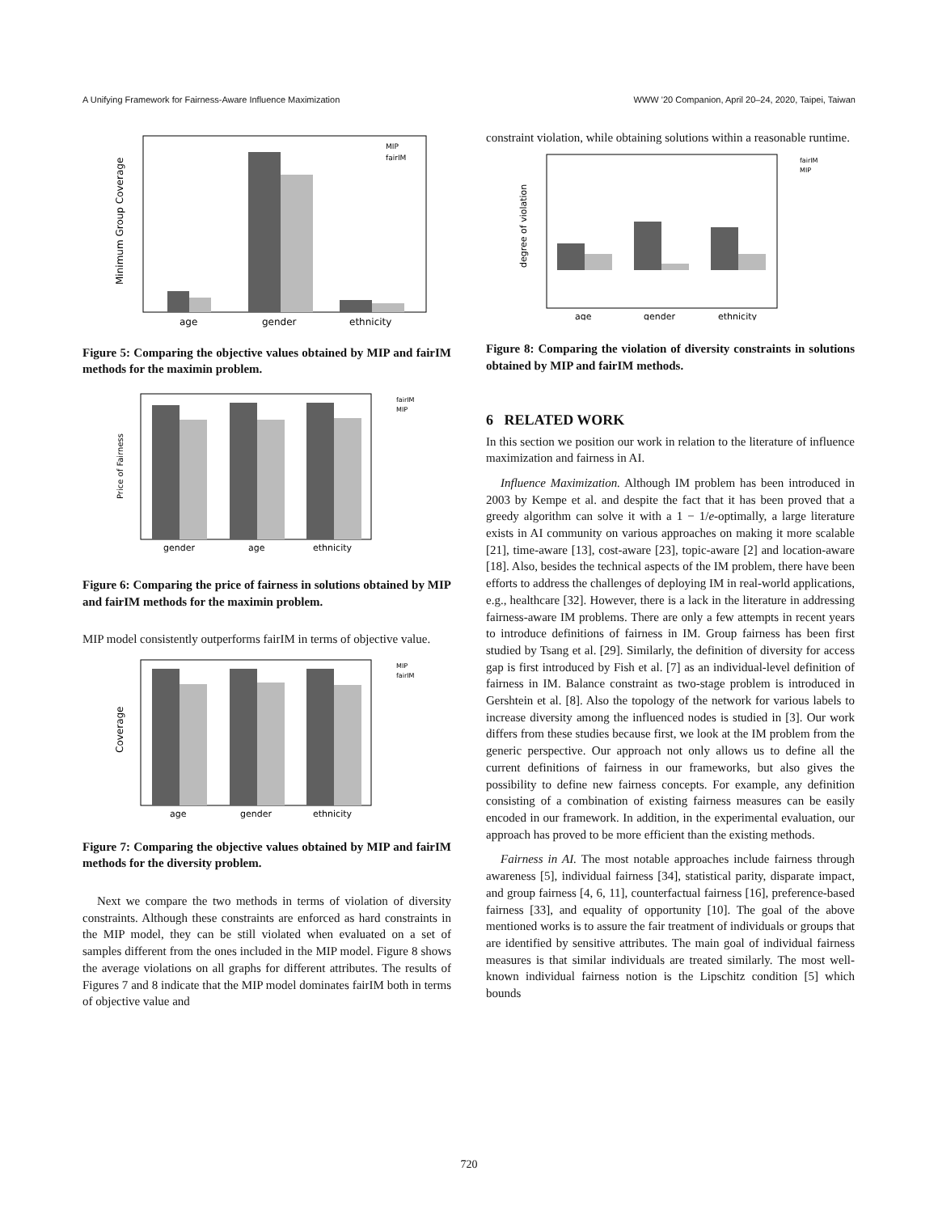A Unifying Framework for Fairness-Aware Influence Maximization WWW '20 Companion, April 20–24, 2020, Taipei, Taiwan
Minimum Group Coverage
age
gender
ethnicity
MIP
fairIM
Figure 5: Comparing the objective values obtained by MIP and fairIM methods for the maximin problem.
Price of Fairness
gender
age
ethnicity
fairIM
MIP
Figure 6: Comparing the price of fairness in solutions obtained by MIP and fairIM methods for the maximin problem.
MIP model consistently outperforms fairIM in terms of objective value.
Coverage
age
gender
ethnicity
MIP
fairIM
Figure 7: Comparing the objective values obtained by MIP and fairIM methods for the diversity problem.
Next we compare the two methods in terms of violation of diversity constraints. Although these constraints are enforced as hard constraints in the MIP model, they can be still violated when evaluated on a set of samples different from the ones included in the MIP model. Figure 8 shows the average violations on all graphs for different attributes. The results of Figures 7 and 8 indicate that the MIP model dominates fairIM both in terms of objective value and
constraint violation, while obtaining solutions within a reasonable runtime.
degree of violation
age
gender
ethnicity
fairIM
MIP
Figure 8: Comparing the violation of diversity constraints in solutions obtained by MIP and fairIM methods.
6 RELATED WORK
In this section we position our work in relation to the literature of influence maximization and fairness in AI.
Influence Maximization. Although IM problem has been introduced in 2003 by Kempe et al. and despite the fact that it has been proved that a greedy algorithm can solve it with a 1 − 1/e-optimally, a large literature exists in AI community on various approaches on making it more scalable [21], time-aware [13], cost-aware [23], topic-aware [2] and location-aware [18]. Also, besides the technical aspects of the IM problem, there have been efforts to address the challenges of deploying IM in real-world applications, e.g., healthcare [32]. However, there is a lack in the literature in addressing fairness-aware IM problems. There are only a few attempts in recent years to introduce definitions of fairness in IM. Group fairness has been first studied by Tsang et al. [29]. Similarly, the definition of diversity for access gap is first introduced by Fish et al. [7] as an individual-level definition of fairness in IM. Balance constraint as two-stage problem is introduced in Gershtein et al. [8]. Also the topology of the network for various labels to increase diversity among the influenced nodes is studied in [3]. Our work differs from these studies because first, we look at the IM problem from the generic perspective. Our approach not only allows us to define all the current definitions of fairness in our frameworks, but also gives the possibility to define new fairness concepts. For example, any definition consisting of a combination of existing fairness measures can be easily encoded in our framework. In addition, in the experimental evaluation, our approach has proved to be more efficient than the existing methods.
Fairness in AI. The most notable approaches include fairness through awareness [5], individual fairness [34], statistical parity, disparate impact, and group fairness [4, 6, 11], counterfactual fairness [16], preference-based fairness [33], and equality of opportunity [10]. The goal of the above mentioned works is to assure the fair treatment of individuals or groups that are identified by sensitive attributes. The main goal of individual fairness measures is that similar individuals are treated similarly. The most well-known individual fairness notion is the Lipschitz condition [5] which bounds
720